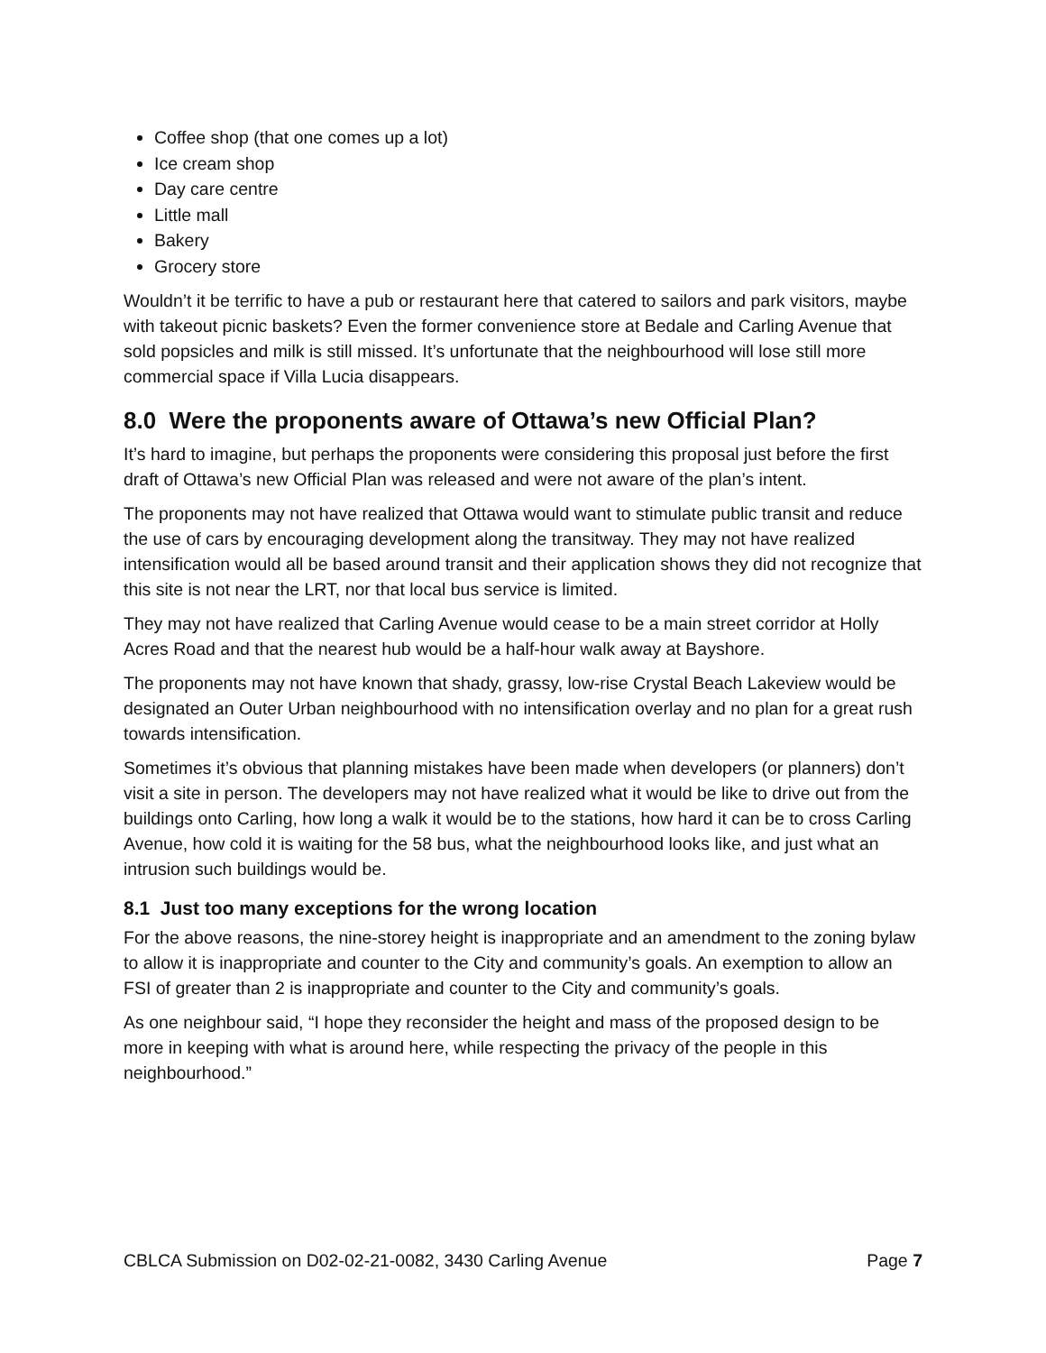Coffee shop (that one comes up a lot)
Ice cream shop
Day care centre
Little mall
Bakery
Grocery store
Wouldn’t it be terrific to have a pub or restaurant here that catered to sailors and park visitors, maybe with takeout picnic baskets? Even the former convenience store at Bedale and Carling Avenue that sold popsicles and milk is still missed. It’s unfortunate that the neighbourhood will lose still more commercial space if Villa Lucia disappears.
8.0 Were the proponents aware of Ottawa’s new Official Plan?
It’s hard to imagine, but perhaps the proponents were considering this proposal just before the first draft of Ottawa’s new Official Plan was released and were not aware of the plan’s intent.
The proponents may not have realized that Ottawa would want to stimulate public transit and reduce the use of cars by encouraging development along the transitway. They may not have realized intensification would all be based around transit and their application shows they did not recognize that this site is not near the LRT, nor that local bus service is limited.
They may not have realized that Carling Avenue would cease to be a main street corridor at Holly Acres Road and that the nearest hub would be a half-hour walk away at Bayshore.
The proponents may not have known that shady, grassy, low-rise Crystal Beach Lakeview would be designated an Outer Urban neighbourhood with no intensification overlay and no plan for a great rush towards intensification.
Sometimes it’s obvious that planning mistakes have been made when developers (or planners) don’t visit a site in person. The developers may not have realized what it would be like to drive out from the buildings onto Carling, how long a walk it would be to the stations, how hard it can be to cross Carling Avenue, how cold it is waiting for the 58 bus, what the neighbourhood looks like, and just what an intrusion such buildings would be.
8.1 Just too many exceptions for the wrong location
For the above reasons, the nine-storey height is inappropriate and an amendment to the zoning bylaw to allow it is inappropriate and counter to the City and community’s goals. An exemption to allow an FSI of greater than 2 is inappropriate and counter to the City and community’s goals.
As one neighbour said, “I hope they reconsider the height and mass of the proposed design to be more in keeping with what is around here, while respecting the privacy of the people in this neighbourhood.”
CBLCA Submission on D02-02-21-0082, 3430 Carling Avenue Page 7